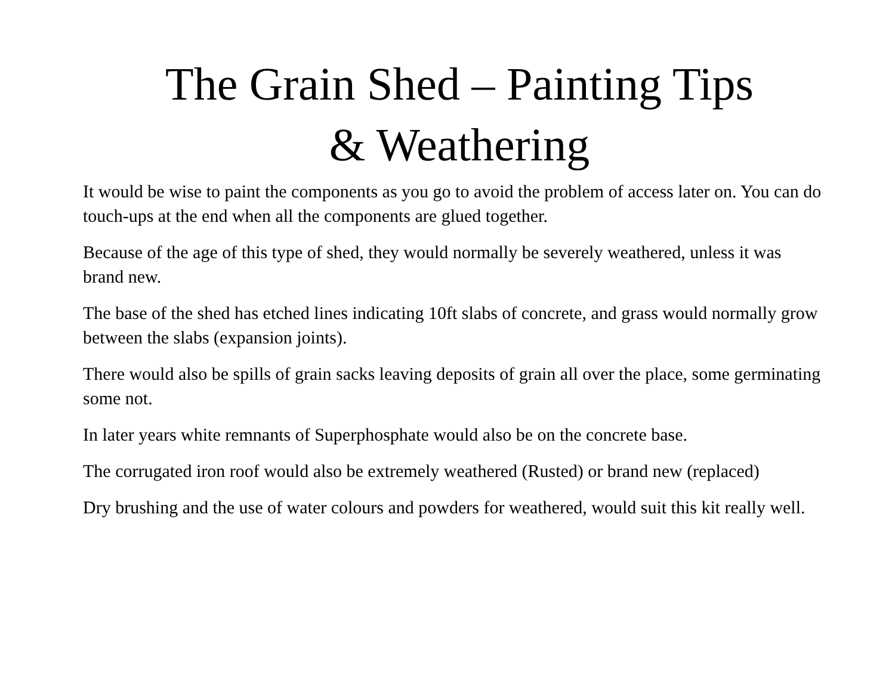The Grain Shed – Painting Tips
& Weathering
It would be wise to paint the components as you go to avoid the problem of access later on. You can do touch-ups at the end when all the components are glued together.
Because of the age of this type of shed, they would normally be severely weathered, unless it was brand new.
The base of the shed has etched lines indicating 10ft slabs of concrete, and grass would normally grow between the slabs (expansion joints).
There would also be spills of grain sacks leaving deposits of grain all over the place, some germinating some not.
In later years white remnants of Superphosphate would also be on the concrete base.
The corrugated iron roof would also be extremely weathered (Rusted) or brand new (replaced)
Dry brushing and the use of water colours and powders for weathered, would suit this kit really well.